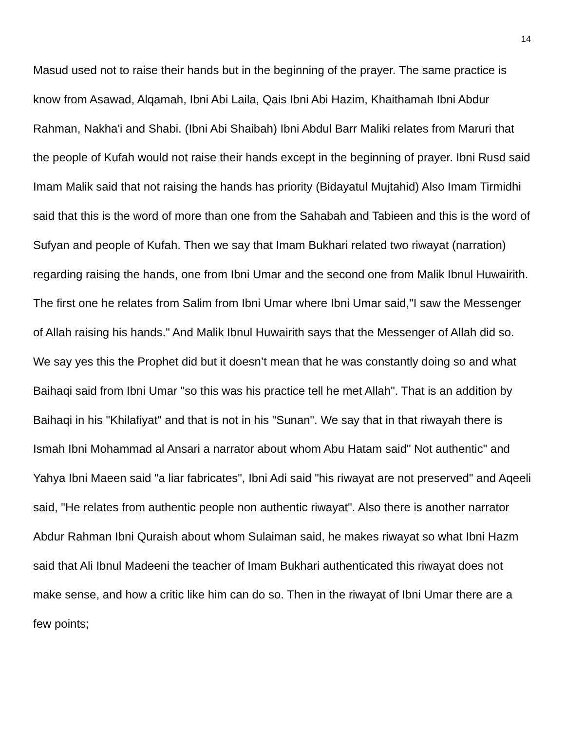14
Masud used not to raise their hands but in the beginning of the prayer. The same practice is know from Asawad, Alqamah, Ibni Abi Laila, Qais Ibni Abi Hazim, Khaithamah Ibni Abdur Rahman, Nakha'i and Shabi. (Ibni Abi Shaibah) Ibni Abdul Barr Maliki relates from Maruri that the people of Kufah would not raise their hands except in the beginning of prayer. Ibni Rusd said Imam Malik said that not raising the hands has priority (Bidayatul Mujtahid) Also Imam Tirmidhi said that this is the word of more than one from the Sahabah and Tabieen and this is the word of Sufyan and people of Kufah. Then we say that Imam Bukhari related two riwayat (narration) regarding raising the hands, one from Ibni Umar and the second one from Malik Ibnul Huwairith. The first one he relates from Salim from Ibni Umar where Ibni Umar said,"I saw the Messenger of Allah raising his hands." And Malik Ibnul Huwairith says that the Messenger of Allah did so. We say yes this the Prophet did but it doesn’t mean that he was constantly doing so and what Baihaqi said from Ibni Umar "so this was his practice tell he met Allah". That is an addition by Baihaqi in his "Khilafiyat" and that is not in his "Sunan". We say that in that riwayah there is Ismah Ibni Mohammad al Ansari a narrator about whom Abu Hatam said" Not authentic" and Yahya Ibni Maeen said "a liar fabricates", Ibni Adi said "his riwayat are not preserved" and Aqeeli said, "He relates from authentic people non authentic riwayat". Also there is another narrator Abdur Rahman Ibni Quraish about whom Sulaiman said, he makes riwayat so what Ibni Hazm said that Ali Ibnul Madeeni the teacher of Imam Bukhari authenticated this riwayat does not make sense, and how a critic like him can do so. Then in the riwayat of Ibni Umar there are a few points;